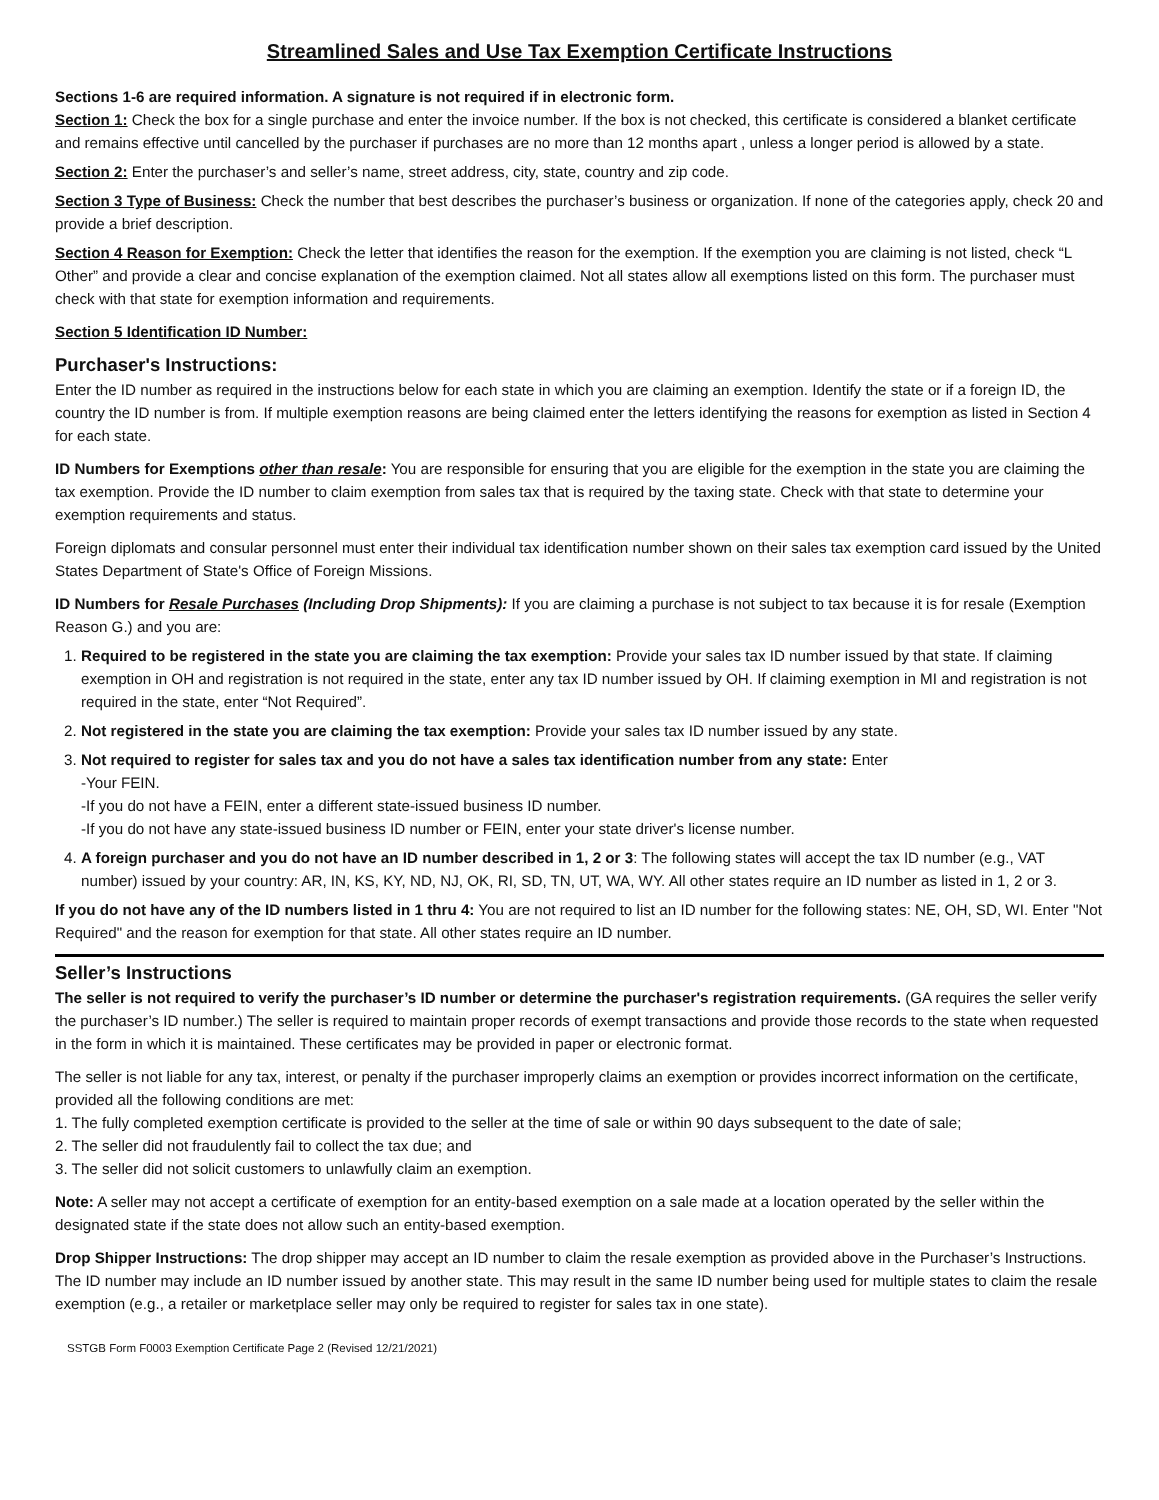Streamlined Sales and Use Tax Exemption Certificate Instructions
Sections 1-6 are required information. A signature is not required if in electronic form.
Section 1: Check the box for a single purchase and enter the invoice number. If the box is not checked, this certificate is considered a blanket certificate and remains effective until cancelled by the purchaser if purchases are no more than 12 months apart , unless a longer period is allowed by a state.
Section 2: Enter the purchaser’s and seller’s name, street address, city, state, country and zip code.
Section 3 Type of Business: Check the number that best describes the purchaser’s business or organization. If none of the categories apply, check 20 and provide a brief description.
Section 4 Reason for Exemption: Check the letter that identifies the reason for the exemption. If the exemption you are claiming is not listed, check “L Other” and provide a clear and concise explanation of the exemption claimed. Not all states allow all exemptions listed on this form. The purchaser must check with that state for exemption information and requirements.
Section 5 Identification ID Number:
Purchaser's Instructions:
Enter the ID number as required in the instructions below for each state in which you are claiming an exemption. Identify the state or if a foreign ID, the country the ID number is from. If multiple exemption reasons are being claimed enter the letters identifying the reasons for exemption as listed in Section 4 for each state.
ID Numbers for Exemptions other than resale: You are responsible for ensuring that you are eligible for the exemption in the state you are claiming the tax exemption. Provide the ID number to claim exemption from sales tax that is required by the taxing state. Check with that state to determine your exemption requirements and status.
Foreign diplomats and consular personnel must enter their individual tax identification number shown on their sales tax exemption card issued by the United States Department of State's Office of Foreign Missions.
ID Numbers for Resale Purchases (Including Drop Shipments): If you are claiming a purchase is not subject to tax because it is for resale (Exemption Reason G.) and you are:
1. Required to be registered in the state you are claiming the tax exemption: Provide your sales tax ID number issued by that state. If claiming exemption in OH and registration is not required in the state, enter any tax ID number issued by OH. If claiming exemption in MI and registration is not required in the state, enter “Not Required”.
2. Not registered in the state you are claiming the tax exemption: Provide your sales tax ID number issued by any state.
3. Not required to register for sales tax and you do not have a sales tax identification number from any state: Enter
-Your FEIN.
-If you do not have a FEIN, enter a different state-issued business ID number.
-If you do not have any state-issued business ID number or FEIN, enter your state driver's license number.
4. A foreign purchaser and you do not have an ID number described in 1, 2 or 3: The following states will accept the tax ID number (e.g., VAT number) issued by your country: AR, IN, KS, KY, ND, NJ, OK, RI, SD, TN, UT, WA, WY. All other states require an ID number as listed in 1, 2 or 3.
If you do not have any of the ID numbers listed in 1 thru 4: You are not required to list an ID number for the following states: NE, OH, SD, WI. Enter "Not Required" and the reason for exemption for that state. All other states require an ID number.
Seller’s Instructions
The seller is not required to verify the purchaser’s ID number or determine the purchaser's registration requirements. (GA requires the seller verify the purchaser’s ID number.) The seller is required to maintain proper records of exempt transactions and provide those records to the state when requested in the form in which it is maintained. These certificates may be provided in paper or electronic format.
The seller is not liable for any tax, interest, or penalty if the purchaser improperly claims an exemption or provides incorrect information on the certificate, provided all the following conditions are met:
1. The fully completed exemption certificate is provided to the seller at the time of sale or within 90 days subsequent to the date of sale;
2. The seller did not fraudulently fail to collect the tax due; and
3. The seller did not solicit customers to unlawfully claim an exemption.
Note: A seller may not accept a certificate of exemption for an entity-based exemption on a sale made at a location operated by the seller within the designated state if the state does not allow such an entity-based exemption.
Drop Shipper Instructions: The drop shipper may accept an ID number to claim the resale exemption as provided above in the Purchaser’s Instructions. The ID number may include an ID number issued by another state. This may result in the same ID number being used for multiple states to claim the resale exemption (e.g., a retailer or marketplace seller may only be required to register for sales tax in one state).
SSTGB Form F0003 Exemption Certificate Page 2 (Revised 12/21/2021)